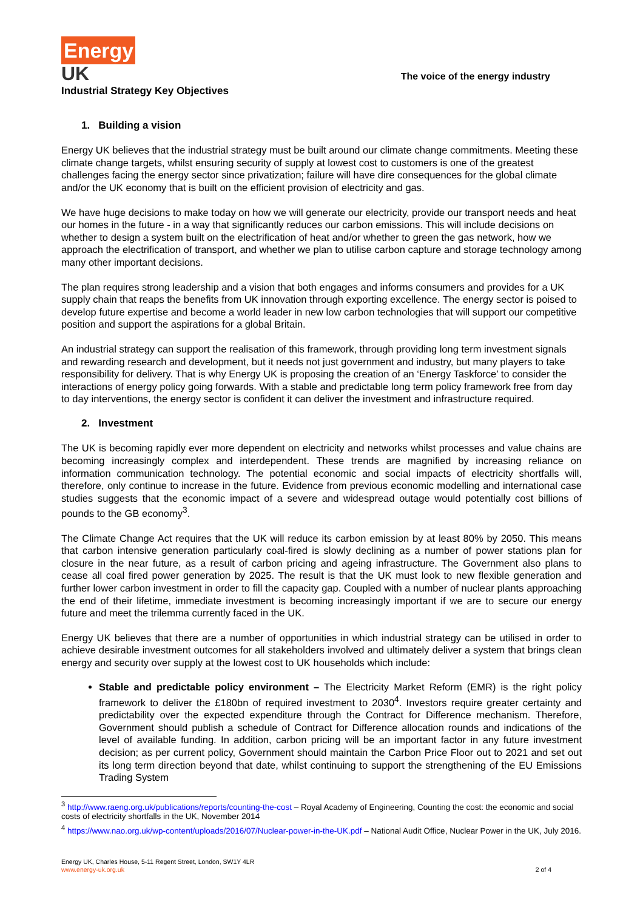Energy
UK
Industrial Strategy Key Objectives
The voice of the energy industry
1. Building a vision
Energy UK believes that the industrial strategy must be built around our climate change commitments. Meeting these climate change targets, whilst ensuring security of supply at lowest cost to customers is one of the greatest challenges facing the energy sector since privatization; failure will have dire consequences for the global climate and/or the UK economy that is built on the efficient provision of electricity and gas.
We have huge decisions to make today on how we will generate our electricity, provide our transport needs and heat our homes in the future - in a way that significantly reduces our carbon emissions. This will include decisions on whether to design a system built on the electrification of heat and/or whether to green the gas network, how we approach the electrification of transport, and whether we plan to utilise carbon capture and storage technology among many other important decisions.
The plan requires strong leadership and a vision that both engages and informs consumers and provides for a UK supply chain that reaps the benefits from UK innovation through exporting excellence. The energy sector is poised to develop future expertise and become a world leader in new low carbon technologies that will support our competitive position and support the aspirations for a global Britain.
An industrial strategy can support the realisation of this framework, through providing long term investment signals and rewarding research and development, but it needs not just government and industry, but many players to take responsibility for delivery. That is why Energy UK is proposing the creation of an ‘Energy Taskforce’ to consider the interactions of energy policy going forwards. With a stable and predictable long term policy framework free from day to day interventions, the energy sector is confident it can deliver the investment and infrastructure required.
2. Investment
The UK is becoming rapidly ever more dependent on electricity and networks whilst processes and value chains are becoming increasingly complex and interdependent. These trends are magnified by increasing reliance on information communication technology. The potential economic and social impacts of electricity shortfalls will, therefore, only continue to increase in the future. Evidence from previous economic modelling and international case studies suggests that the economic impact of a severe and widespread outage would potentially cost billions of pounds to the GB economy<sup>3</sup>.
The Climate Change Act requires that the UK will reduce its carbon emission by at least 80% by 2050. This means that carbon intensive generation particularly coal-fired is slowly declining as a number of power stations plan for closure in the near future, as a result of carbon pricing and ageing infrastructure. The Government also plans to cease all coal fired power generation by 2025. The result is that the UK must look to new flexible generation and further lower carbon investment in order to fill the capacity gap. Coupled with a number of nuclear plants approaching the end of their lifetime, immediate investment is becoming increasingly important if we are to secure our energy future and meet the trilemma currently faced in the UK.
Energy UK believes that there are a number of opportunities in which industrial strategy can be utilised in order to achieve desirable investment outcomes for all stakeholders involved and ultimately deliver a system that brings clean energy and security over supply at the lowest cost to UK households which include:
Stable and predictable policy environment – The Electricity Market Reform (EMR) is the right policy framework to deliver the £180bn of required investment to 2030<sup>4</sup>. Investors require greater certainty and predictability over the expected expenditure through the Contract for Difference mechanism. Therefore, Government should publish a schedule of Contract for Difference allocation rounds and indications of the level of available funding. In addition, carbon pricing will be an important factor in any future investment decision; as per current policy, Government should maintain the Carbon Price Floor out to 2021 and set out its long term direction beyond that date, whilst continuing to support the strengthening of the EU Emissions Trading System
<sup>3</sup> http://www.raeng.org.uk/publications/reports/counting-the-cost – Royal Academy of Engineering, Counting the cost: the economic and social costs of electricity shortfalls in the UK, November 2014
<sup>4</sup> https://www.nao.org.uk/wp-content/uploads/2016/07/Nuclear-power-in-the-UK.pdf – National Audit Office, Nuclear Power in the UK, July 2016.
Energy UK, Charles House, 5-11 Regent Street, London, SW1Y 4LR
www.energy-uk.org.uk
2 of 4